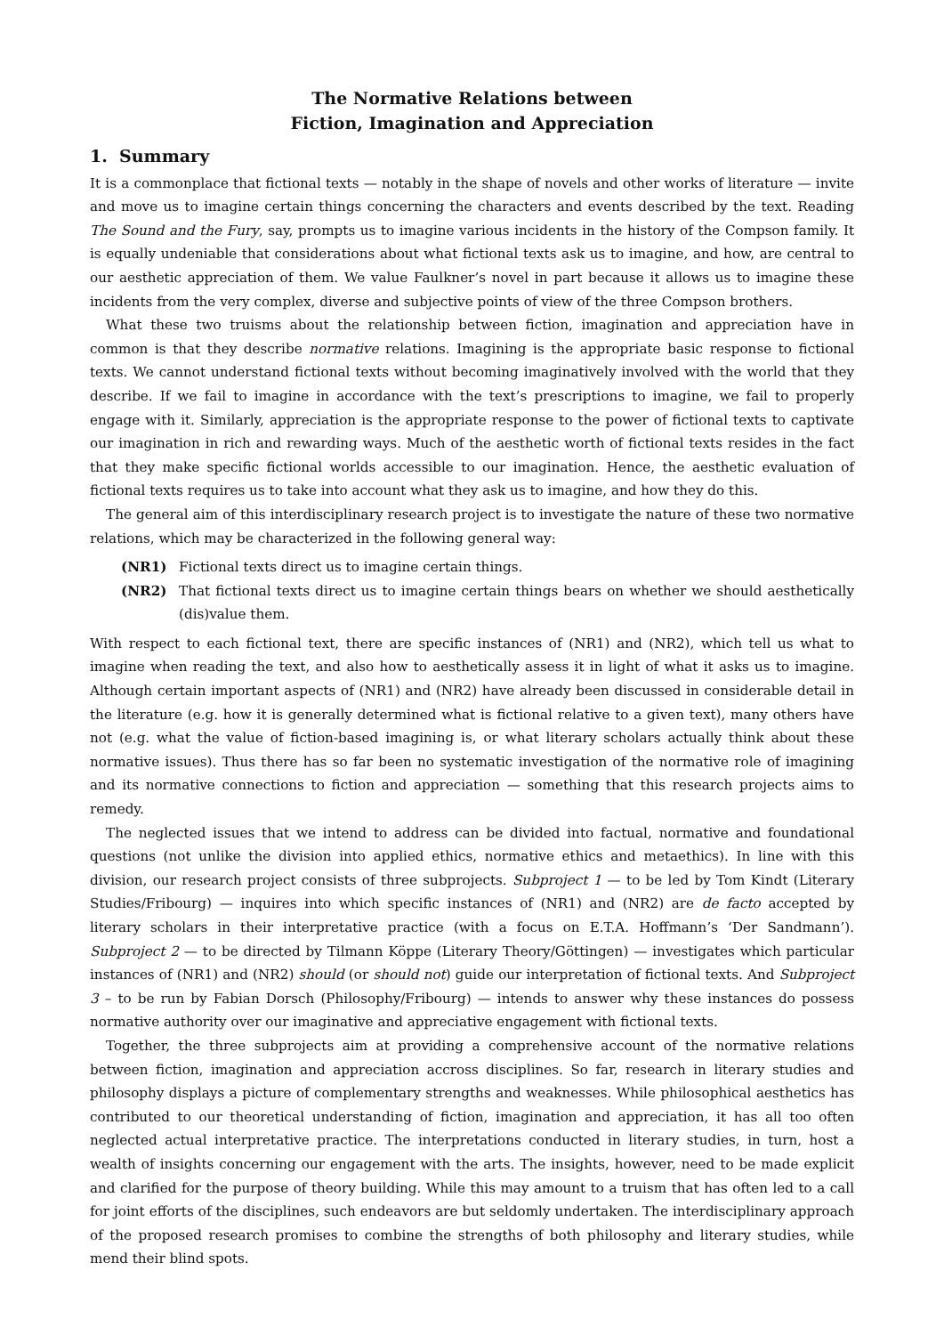The Normative Relations between
Fiction, Imagination and Appreciation
1. Summary
It is a commonplace that fictional texts — notably in the shape of novels and other works of literature — invite and move us to imagine certain things concerning the characters and events described by the text. Reading The Sound and the Fury, say, prompts us to imagine various incidents in the history of the Compson family. It is equally undeniable that considerations about what fictional texts ask us to imagine, and how, are central to our aesthetic appreciation of them. We value Faulkner’s novel in part because it allows us to imagine these incidents from the very complex, diverse and subjective points of view of the three Compson brothers.
What these two truisms about the relationship between fiction, imagination and appreciation have in common is that they describe normative relations. Imagining is the appropriate basic response to fictional texts. We cannot understand fictional texts without becoming imaginatively involved with the world that they describe. If we fail to imagine in accordance with the text’s prescriptions to imagine, we fail to properly engage with it. Similarly, appreciation is the appropriate response to the power of fictional texts to captivate our imagination in rich and rewarding ways. Much of the aesthetic worth of fictional texts resides in the fact that they make specific fictional worlds accessible to our imagination. Hence, the aesthetic evaluation of fictional texts requires us to take into account what they ask us to imagine, and how they do this.
The general aim of this interdisciplinary research project is to investigate the nature of these two normative relations, which may be characterized in the following general way:
(NR1) Fictional texts direct us to imagine certain things.
(NR2) That fictional texts direct us to imagine certain things bears on whether we should aesthetically (dis)value them.
With respect to each fictional text, there are specific instances of (NR1) and (NR2), which tell us what to imagine when reading the text, and also how to aesthetically assess it in light of what it asks us to imagine. Although certain important aspects of (NR1) and (NR2) have already been discussed in considerable detail in the literature (e.g. how it is generally determined what is fictional relative to a given text), many others have not (e.g. what the value of fiction-based imagining is, or what literary scholars actually think about these normative issues). Thus there has so far been no systematic investigation of the normative role of imagining and its normative connections to fiction and appreciation — something that this research projects aims to remedy.
The neglected issues that we intend to address can be divided into factual, normative and foundational questions (not unlike the division into applied ethics, normative ethics and metaethics). In line with this division, our research project consists of three subprojects. Subproject 1 — to be led by Tom Kindt (Literary Studies/Fribourg) — inquires into which specific instances of (NR1) and (NR2) are de facto accepted by literary scholars in their interpretative practice (with a focus on E.T.A. Hoffmann’s ‘Der Sandmann’). Subproject 2 — to be directed by Tilmann Köppe (Literary Theory/Göttingen) — investigates which particular instances of (NR1) and (NR2) should (or should not) guide our interpretation of fictional texts. And Subproject 3 – to be run by Fabian Dorsch (Philosophy/Fribourg) — intends to answer why these instances do possess normative authority over our imaginative and appreciative engagement with fictional texts.
Together, the three subprojects aim at providing a comprehensive account of the normative relations between fiction, imagination and appreciation accross disciplines. So far, research in literary studies and philosophy displays a picture of complementary strengths and weaknesses. While philosophical aesthetics has contributed to our theoretical understanding of fiction, imagination and appreciation, it has all too often neglected actual interpretative practice. The interpretations conducted in literary studies, in turn, host a wealth of insights concerning our engagement with the arts. The insights, however, need to be made explicit and clarified for the purpose of theory building. While this may amount to a truism that has often led to a call for joint efforts of the disciplines, such endeavors are but seldomly undertaken. The interdisciplinary approach of the proposed research promises to combine the strengths of both philosophy and literary studies, while mend their blind spots.